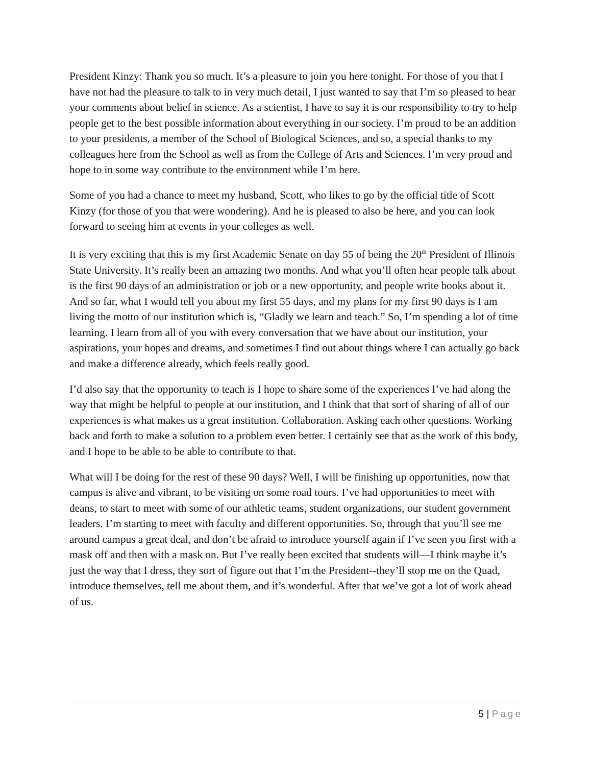President Kinzy: Thank you so much. It’s a pleasure to join you here tonight. For those of you that I have not had the pleasure to talk to in very much detail, I just wanted to say that I’m so pleased to hear your comments about belief in science. As a scientist, I have to say it is our responsibility to try to help people get to the best possible information about everything in our society. I’m proud to be an addition to your presidents, a member of the School of Biological Sciences, and so, a special thanks to my colleagues here from the School as well as from the College of Arts and Sciences. I’m very proud and hope to in some way contribute to the environment while I’m here.
Some of you had a chance to meet my husband, Scott, who likes to go by the official title of Scott Kinzy (for those of you that were wondering). And he is pleased to also be here, and you can look forward to seeing him at events in your colleges as well.
It is very exciting that this is my first Academic Senate on day 55 of being the 20<sup>th</sup> President of Illinois State University. It’s really been an amazing two months. And what you’ll often hear people talk about is the first 90 days of an administration or job or a new opportunity, and people write books about it. And so far, what I would tell you about my first 55 days, and my plans for my first 90 days is I am living the motto of our institution which is, “Gladly we learn and teach.” So, I’m spending a lot of time learning. I learn from all of you with every conversation that we have about our institution, your aspirations, your hopes and dreams, and sometimes I find out about things where I can actually go back and make a difference already, which feels really good.
I’d also say that the opportunity to teach is I hope to share some of the experiences I’ve had along the way that might be helpful to people at our institution, and I think that that sort of sharing of all of our experiences is what makes us a great institution. Collaboration. Asking each other questions. Working back and forth to make a solution to a problem even better. I certainly see that as the work of this body, and I hope to be able to be able to contribute to that.
What will I be doing for the rest of these 90 days? Well, I will be finishing up opportunities, now that campus is alive and vibrant, to be visiting on some road tours. I’ve had opportunities to meet with deans, to start to meet with some of our athletic teams, student organizations, our student government leaders. I’m starting to meet with faculty and different opportunities. So, through that you’ll see me around campus a great deal, and don’t be afraid to introduce yourself again if I’ve seen you first with a mask off and then with a mask on. But I’ve really been excited that students will—I think maybe it’s just the way that I dress, they sort of figure out that I’m the President--they’ll stop me on the Quad, introduce themselves, tell me about them, and it’s wonderful. After that we’ve got a lot of work ahead of us.
5 | Page